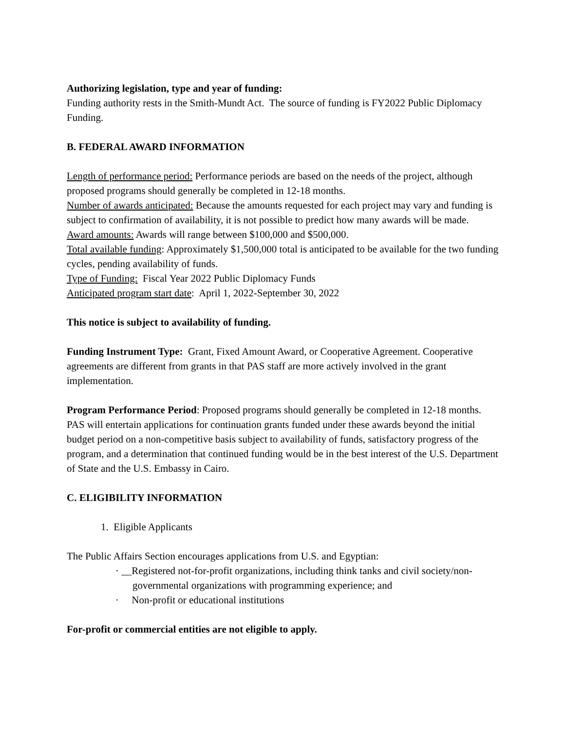Authorizing legislation, type and year of funding:
Funding authority rests in the Smith-Mundt Act. The source of funding is FY2022 Public Diplomacy Funding.
B. FEDERAL AWARD INFORMATION
Length of performance period: Performance periods are based on the needs of the project, although proposed programs should generally be completed in 12-18 months.
Number of awards anticipated: Because the amounts requested for each project may vary and funding is subject to confirmation of availability, it is not possible to predict how many awards will be made.
Award amounts: Awards will range between $100,000 and $500,000.
Total available funding: Approximately $1,500,000 total is anticipated to be available for the two funding cycles, pending availability of funds.
Type of Funding: Fiscal Year 2022 Public Diplomacy Funds
Anticipated program start date: April 1, 2022-September 30, 2022
This notice is subject to availability of funding.
Funding Instrument Type: Grant, Fixed Amount Award, or Cooperative Agreement. Cooperative agreements are different from grants in that PAS staff are more actively involved in the grant implementation.
Program Performance Period: Proposed programs should generally be completed in 12-18 months. PAS will entertain applications for continuation grants funded under these awards beyond the initial budget period on a non-competitive basis subject to availability of funds, satisfactory progress of the program, and a determination that continued funding would be in the best interest of the U.S. Department of State and the U.S. Embassy in Cairo.
C. ELIGIBILITY INFORMATION
1. Eligible Applicants
The Public Affairs Section encourages applications from U.S. and Egyptian:
· __Registered not-for-profit organizations, including think tanks and civil society/non-governmental organizations with programming experience; and
· Non-profit or educational institutions
For-profit or commercial entities are not eligible to apply.